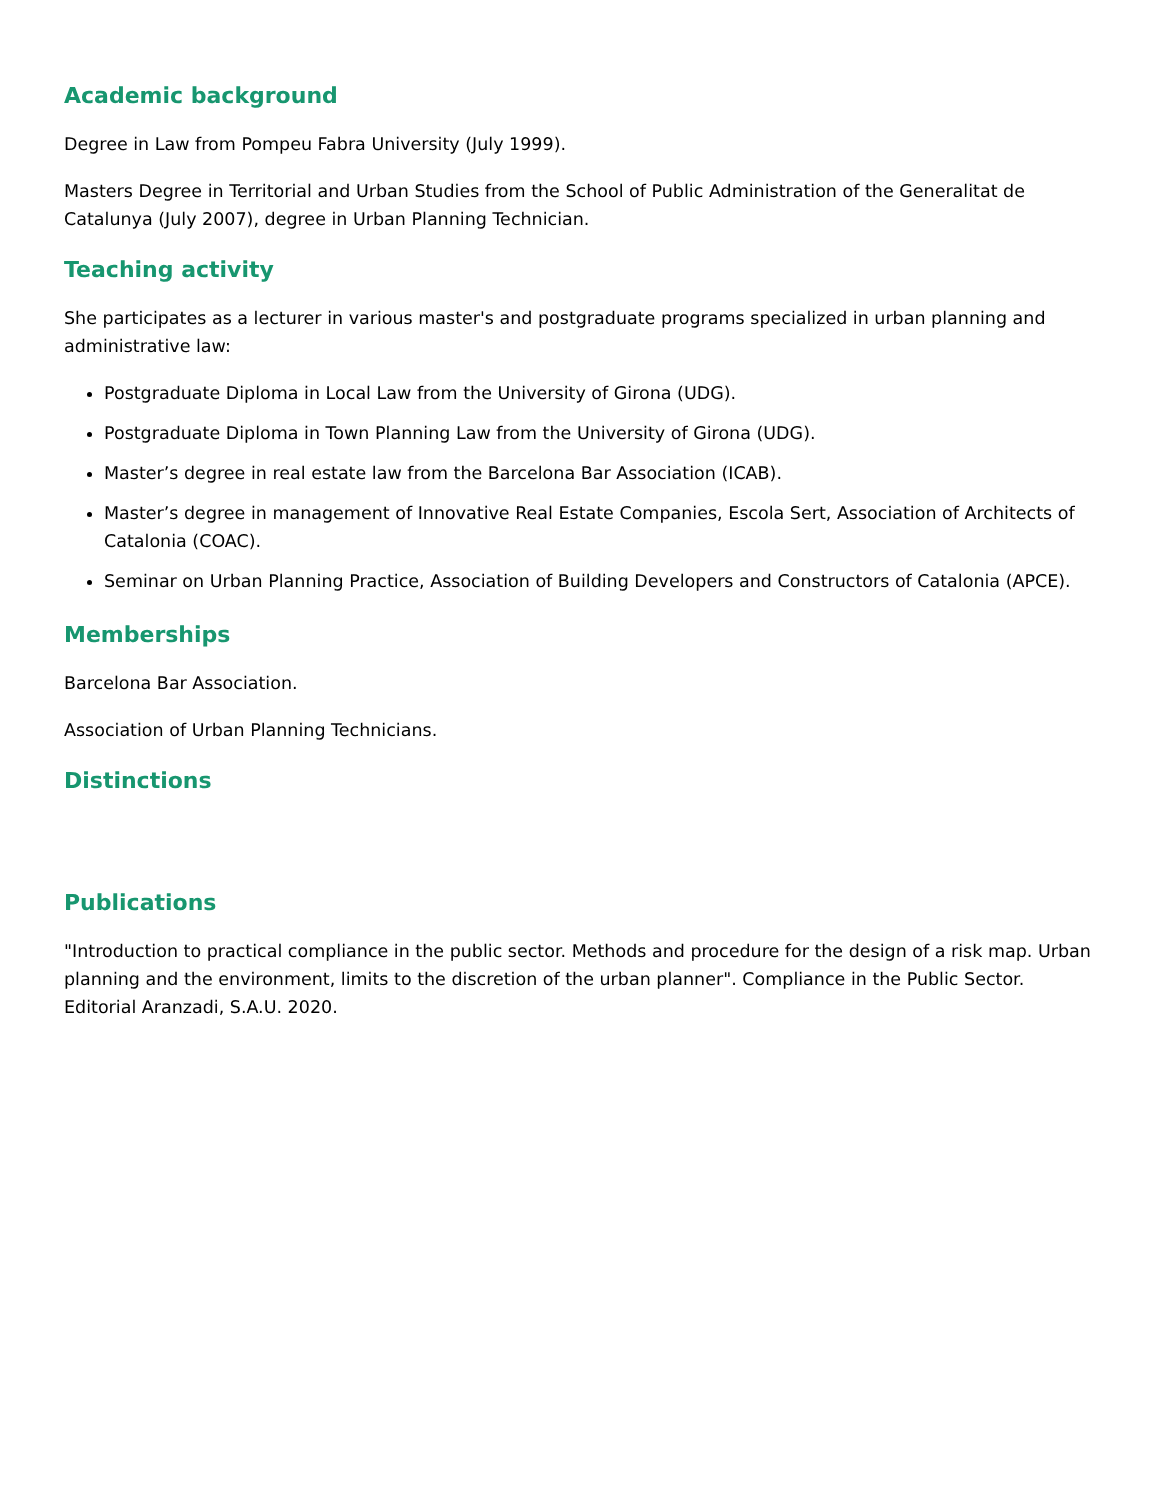Academic background
Degree in Law from Pompeu Fabra University (July 1999).
Masters Degree in Territorial and Urban Studies from the School of Public Administration of the Generalitat de Catalunya (July 2007), degree in Urban Planning Technician.
Teaching activity
She participates as a lecturer in various master's and postgraduate programs specialized in urban planning and administrative law:
Postgraduate Diploma in Local Law from the University of Girona (UDG).
Postgraduate Diploma in Town Planning Law from the University of Girona (UDG).
Master’s degree in real estate law from the Barcelona Bar Association (ICAB).
Master’s degree in management of Innovative Real Estate Companies, Escola Sert, Association of Architects of Catalonia (COAC).
Seminar on Urban Planning Practice, Association of Building Developers and Constructors of Catalonia (APCE).
Memberships
Barcelona Bar Association.
Association of Urban Planning Technicians.
Distinctions
Publications
"Introduction to practical compliance in the public sector. Methods and procedure for the design of a risk map. Urban planning and the environment, limits to the discretion of the urban planner". Compliance in the Public Sector. Editorial Aranzadi, S.A.U. 2020.